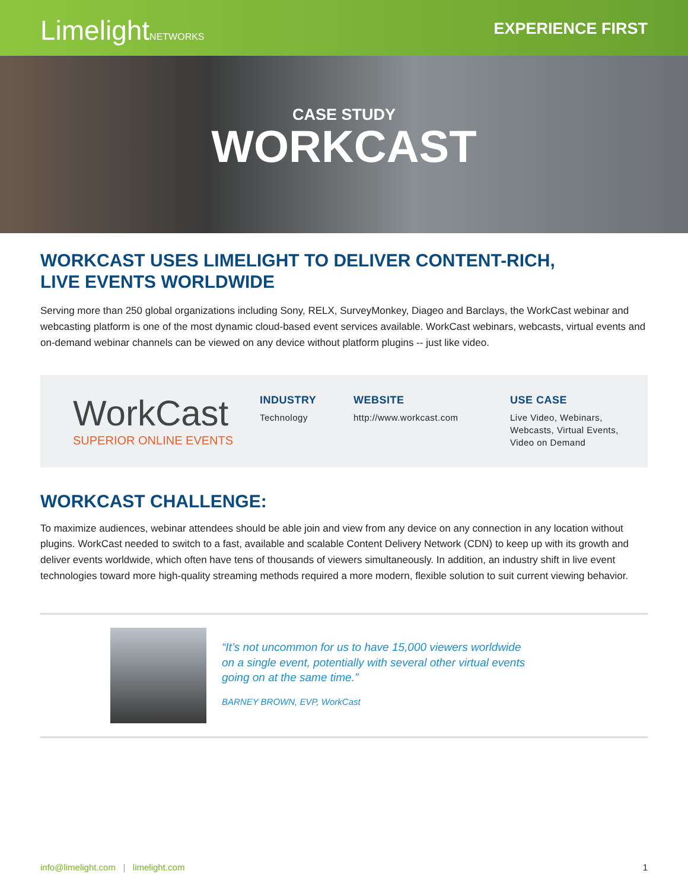LimelightNETWORKS
EXPERIENCE FIRST
CASE STUDY
WORKCAST
WORKCAST USES LIMELIGHT TO DELIVER CONTENT-RICH,
LIVE EVENTS WORLDWIDE
Serving more than 250 global organizations including Sony, RELX, SurveyMonkey, Diageo and Barclays, the WorkCast webinar and webcasting platform is one of the most dynamic cloud-based event services available. WorkCast webinars, webcasts, virtual events and on-demand webinar channels can be viewed on any device without platform plugins -- just like video.
WorkCast
SUPERIOR ONLINE EVENTS
INDUSTRY
Technology
WEBSITE
http://www.workcast.com
USE CASE
Live Video, Webinars,
Webcasts, Virtual Events,
Video on Demand
WORKCAST CHALLENGE:
To maximize audiences, webinar attendees should be able join and view from any device on any connection in any location without plugins. WorkCast needed to switch to a fast, available and scalable Content Delivery Network (CDN) to keep up with its growth and deliver events worldwide, which often have tens of thousands of viewers simultaneously. In addition, an industry shift in live event technologies toward more high-quality streaming methods required a more modern, flexible solution to suit current viewing behavior.
“It’s not uncommon for us to have 15,000 viewers worldwide
on a single event, potentially with several other virtual events
going on at the same time.”
BARNEY BROWN, EVP, WorkCast
info@limelight.com | limelight.com 1